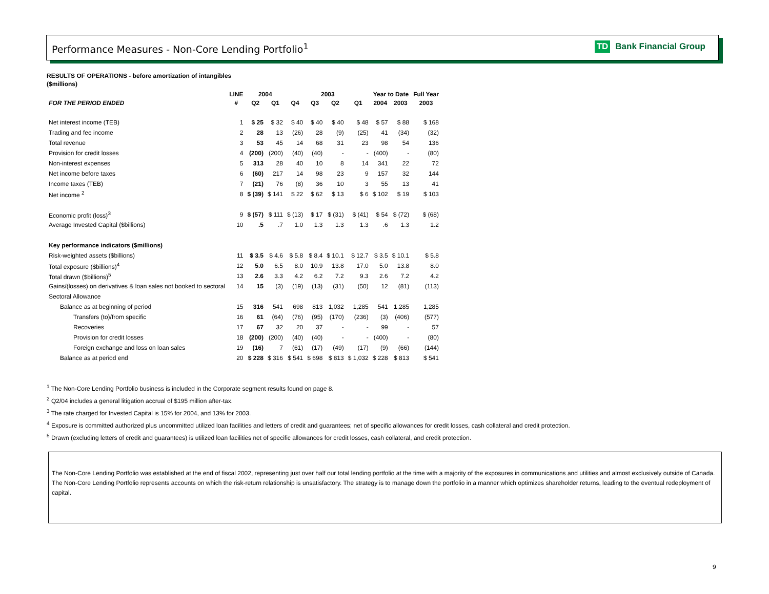Performance Measures - Non-Core Lending Portfolio<sup>1</sup>
TD Bank Financial Group
RESULTS OF OPERATIONS - before amortization of intangibles
($millions)
| | LINE | 2004 | | 2003 | | | | Year to Date | | Full Year |
| --- | --- | --- | --- | --- | --- | --- | --- | --- | --- | --- |
| FOR THE PERIOD ENDED | # | Q2 | Q1 | Q4 | Q3 | Q2 | Q1 | 2004 | 2003 | 2003 |
| Net interest income (TEB) | 1 | $ 25 | $ 32 | $ 40 | $ 40 | $ 40 | $ 48 | $ 57 | $ 88 | $ 168 |
| Trading and fee income | 2 | 28 | 13 | (26) | 28 | (9) | (25) | 41 | (34) | (32) |
| Total revenue | 3 | 53 | 45 | 14 | 68 | 31 | 23 | 98 | 54 | 136 |
| Provision for credit losses | 4 | (200) | (200) | (40) | (40) | - | - | (400) | - | (80) |
| Non-interest expenses | 5 | 313 | 28 | 40 | 10 | 8 | 14 | 341 | 22 | 72 |
| Net income before taxes | 6 | (60) | 217 | 14 | 98 | 23 | 9 | 157 | 32 | 144 |
| Income taxes (TEB) | 7 | (21) | 76 | (8) | 36 | 10 | 3 | 55 | 13 | 41 |
| Net income <sup>2</sup> | 8 | $ (39) | $ 141 | $ 22 | $ 62 | $ 13 | $ 6 | $ 102 | $ 19 | $ 103 |
| Economic profit (loss)<sup>3</sup> | 9 | $ (57) | $ 111 | $ (13) | $ 17 | $ (31) | $ (41) | $ 54 | $ (72) | $ (68) |
| Average Invested Capital ($billions) | 10 | .5 | .7 | 1.0 | 1.3 | 1.3 | 1.3 | .6 | 1.3 | 1.2 |
| Key performance indicators ($millions) | | | | | | | | | | |
| Risk-weighted assets ($billions) | 11 | $ 3.5 | $ 4.6 | $ 5.8 | $ 8.4 | $ 10.1 | $ 12.7 | $ 3.5 | $ 10.1 | $ 5.8 |
| Total exposure ($billions)<sup>4</sup> | 12 | 5.0 | 6.5 | 8.0 | 10.9 | 13.8 | 17.0 | 5.0 | 13.8 | 8.0 |
| Total drawn ($billions)<sup>5</sup> | 13 | 2.6 | 3.3 | 4.2 | 6.2 | 7.2 | 9.3 | 2.6 | 7.2 | 4.2 |
| Gains/(losses) on derivatives & loan sales not booked to sectoral | 14 | 15 | (3) | (19) | (13) | (31) | (50) | 12 | (81) | (113) |
| Sectoral Allowance | | | | | | | | | | |
| Balance as at beginning of period | 15 | 316 | 541 | 698 | 813 | 1,032 | 1,285 | 541 | 1,285 | 1,285 |
| Transfers (to)/from specific | 16 | 61 | (64) | (76) | (95) | (170) | (236) | (3) | (406) | (577) |
| Recoveries | 17 | 67 | 32 | 20 | 37 | - | - | 99 | - | 57 |
| Provision for credit losses | 18 | (200) | (200) | (40) | (40) | - | - | (400) | - | (80) |
| Foreign exchange and loss on loan sales | 19 | (16) | 7 | (61) | (17) | (49) | (17) | (9) | (66) | (144) |
| Balance as at period end | 20 | $ 228 | $ 316 | $ 541 | $ 698 | $ 813 | $ 1,032 | $ 228 | $ 813 | $ 541 |
<sup>1</sup> The Non-Core Lending Portfolio business is included in the Corporate segment results found on page 8.
<sup>2</sup> Q2/04 includes a general litigation accrual of $195 million after-tax.
<sup>3</sup> The rate charged for Invested Capital is 15% for 2004, and 13% for 2003.
<sup>4</sup> Exposure is committed authorized plus uncommitted utilized loan facilities and letters of credit and guarantees; net of specific allowances for credit losses, cash collateral and credit protection.
<sup>5</sup> Drawn (excluding letters of credit and guarantees) is utilized loan facilities net of specific allowances for credit losses, cash collateral, and credit protection.
The Non-Core Lending Portfolio was established at the end of fiscal 2002, representing just over half our total lending portfolio at the time with a majority of the exposures in communications and utilities and almost exclusively outside of Canada. The Non-Core Lending Portfolio represents accounts on which the risk-return relationship is unsatisfactory. The strategy is to manage down the portfolio in a manner which optimizes shareholder returns, leading to the eventual redeployment of capital.
9